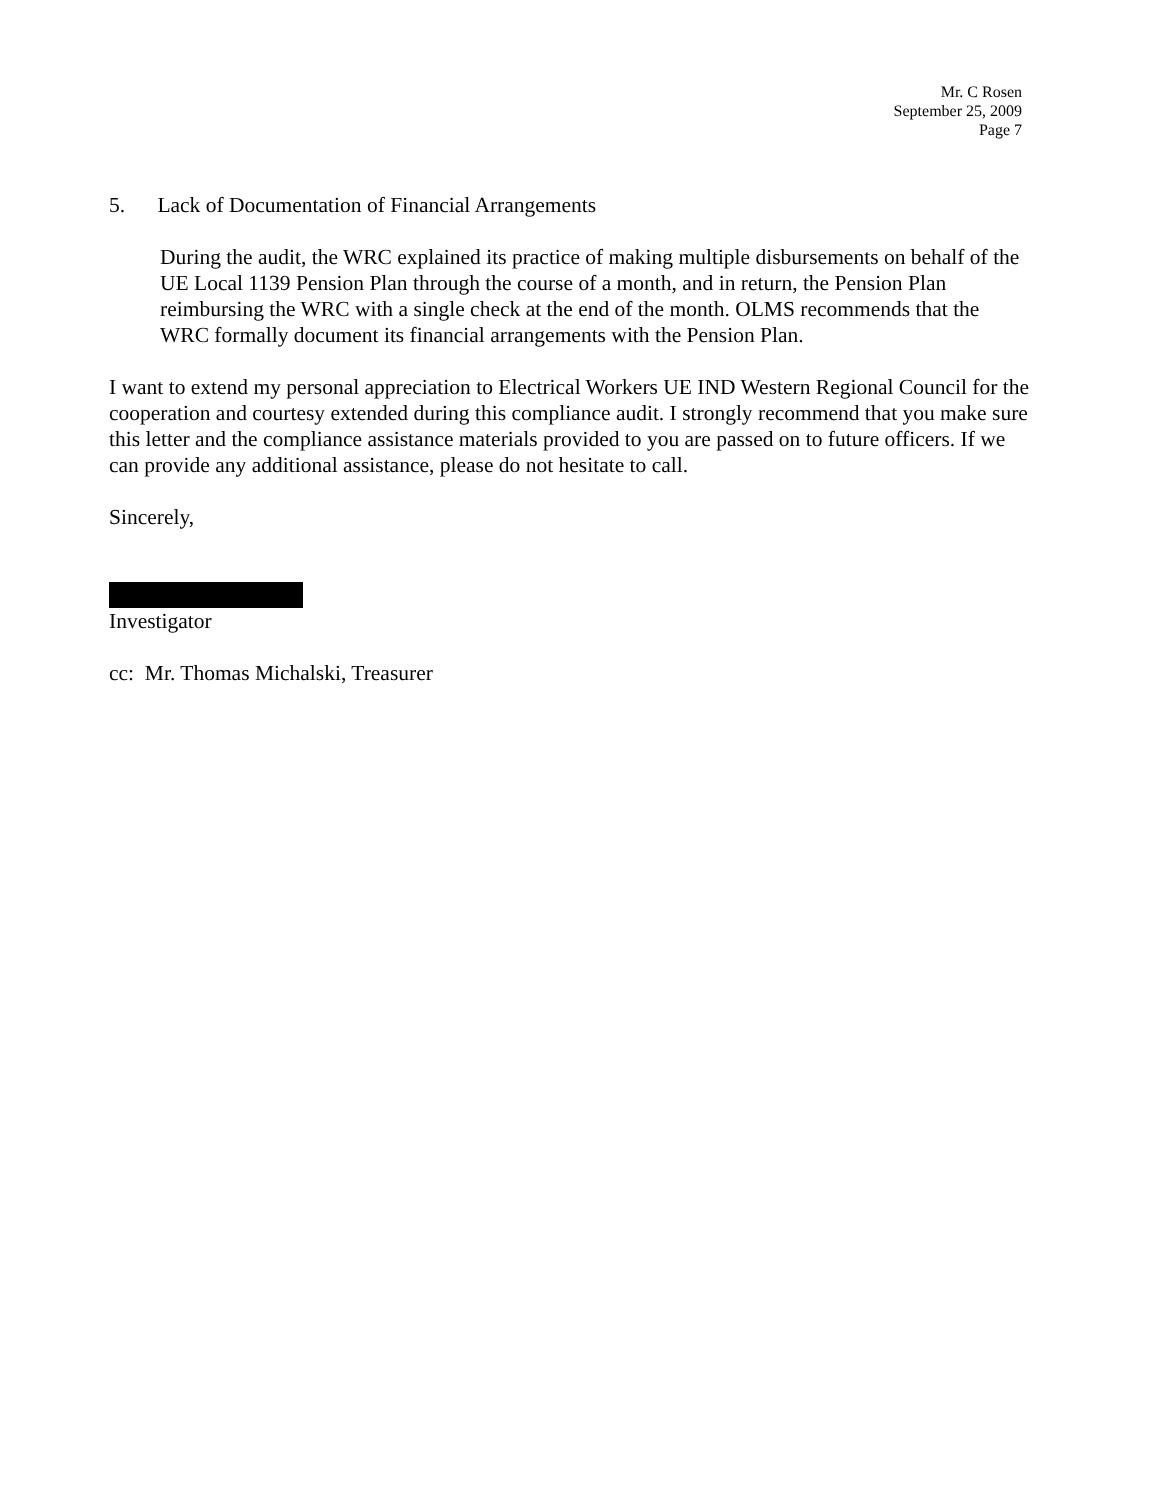Mr. C Rosen
September 25, 2009
Page 7
5. Lack of Documentation of Financial Arrangements
During the audit, the WRC explained its practice of making multiple disbursements on behalf of the UE Local 1139 Pension Plan through the course of a month, and in return, the Pension Plan reimbursing the WRC with a single check at the end of the month. OLMS recommends that the WRC formally document its financial arrangements with the Pension Plan.
I want to extend my personal appreciation to Electrical Workers UE IND Western Regional Council for the cooperation and courtesy extended during this compliance audit. I strongly recommend that you make sure this letter and the compliance assistance materials provided to you are passed on to future officers. If we can provide any additional assistance, please do not hesitate to call.
Sincerely,
Investigator
cc: Mr. Thomas Michalski, Treasurer